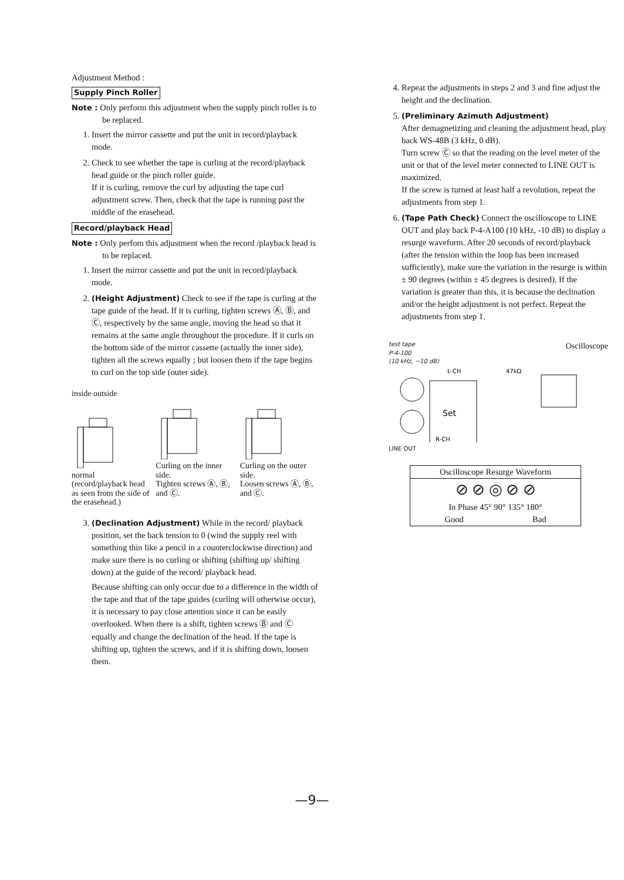Adjustment Method :
Supply Pinch Roller
Note : Only perform this adjustment when the supply pinch roller is to be replaced.
1. Insert the mirror cassette and put the unit in record/playback mode.
2. Check to see whether the tape is curling at the record/playback head guide or the pinch roller guide.
If it is curling, remove the curl by adjusting the tape curl adjustment screw. Then, check that the tape is running past the middle of the erasehead.
Record/playback Head
Note : Only perfom this adjustment when the record /playback head is to be replaced.
1. Insert the mirror cassette and put the unit in record/playback mode.
2. (Height Adjustment) Check to see if the tape is curling at the tape guide of the head. If it is curling, tighten screws Ⓐ, Ⓑ, and Ⓒ, respectively by the same angle, moving the head so that it remains at the same angle throughout the procedure. If it curls on the bottom side of the mirror cassette (actually the inner side), tighten all the screws equally ; but loosen them if the tape begins to curl on the top side (outer side).
inside outside
normal
(record/playback head as seen from the side of the erasehead.)
Curling on the inner side.
Tighten screws Ⓐ, Ⓑ, and Ⓒ.
Curling on the outer side.
Loosen screws Ⓐ, Ⓑ, and Ⓒ.
3. (Declination Adjustment) While in the record/ playback position, set the back tension to 0 (wind the supply reel with something thin like a pencil in a counterclockwise direction) and make sure there is no curling or shifting (shifting up/ shifting down) at the guide of the record/ playback head.
Because shifting can only occur due to a difference in the width of the tape and that of the tape guides (curling will otherwise occur), it is necessary to pay close attention since it can be easily overlooked. When there is a shift, tighten screws Ⓑ and Ⓒ equally and change the declination of the head. If the tape is shifting up, tighten the screws, and if it is shifting down, loosen them.
4. Repeat the adjustments in steps 2 and 3 and fine adjust the height and the declination.
5. (Preliminary Azimuth Adjustment)
After demagnetizing and cleaning the adjustment head, play back WS-48B (3 kHz, 0 dB).
Turn screw Ⓒ so that the reading on the level meter of the unit or that of the level meter connected to LINE OUT is maximized.
If the screw is turned at least half a revolution, repeat the adjustments from step 1.
6. (Tape Path Check) Connect the oscilloscope to LINE OUT and play back P-4-A100 (10 kHz, -10 dB) to display a resurge waveform. After 20 seconds of record/playback (after the tension within the loop has been increased sufficiently), make sure the variation in the resurge is within ± 90 degrees (within ± 45 degrees is desired). If the variation is greater than this, it is because the declination and/or the height adjustment is not perfect. Repeat the adjustments from step 1.
test tape
P-4-100
(10 kHz, −10 dB) Oscilloscope
L-CH
47kΩ
Set
R-CH
LINE OUT
Oscilloscope Resurge Waveform
⊘ ⊘ ◎ ⊘ ⊘
In Phase 45° 90° 135° 180°
Good Bad
—9—